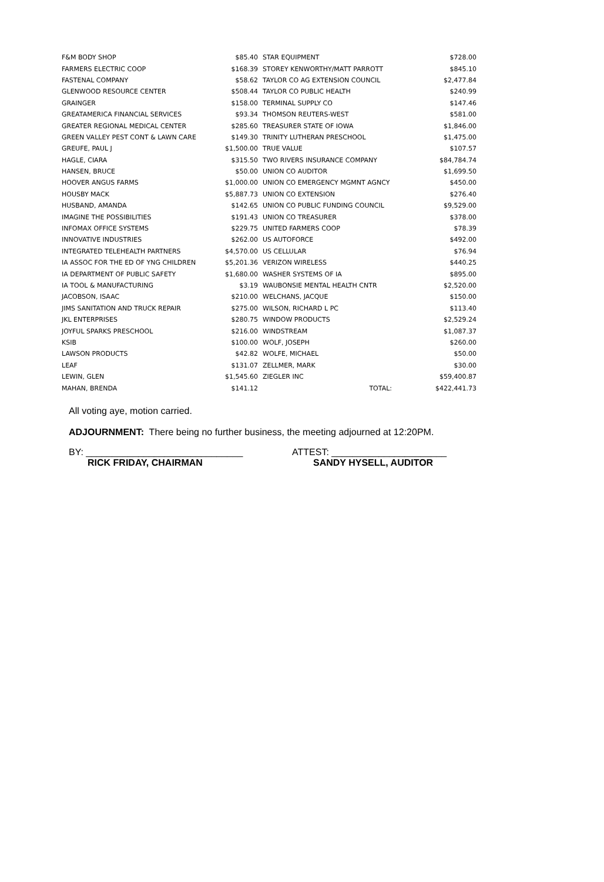| F&M BODY SHOP | $85.40 | STAR EQUIPMENT | $728.00 |
| FARMERS ELECTRIC COOP | $168.39 | STOREY KENWORTHY/MATT PARROTT | $845.10 |
| FASTENAL COMPANY | $58.62 | TAYLOR CO AG EXTENSION COUNCIL | $2,477.84 |
| GLENWOOD RESOURCE CENTER | $508.44 | TAYLOR CO PUBLIC HEALTH | $240.99 |
| GRAINGER | $158.00 | TERMINAL SUPPLY CO | $147.46 |
| GREATAMERICA FINANCIAL SERVICES | $93.34 | THOMSON REUTERS-WEST | $581.00 |
| GREATER REGIONAL MEDICAL CENTER | $285.60 | TREASURER STATE OF IOWA | $1,846.00 |
| GREEN VALLEY PEST CONT & LAWN CARE | $149.30 | TRINITY LUTHERAN PRESCHOOL | $1,475.00 |
| GREUFE, PAUL J | $1,500.00 | TRUE VALUE | $107.57 |
| HAGLE, CIARA | $315.50 | TWO RIVERS INSURANCE COMPANY | $84,784.74 |
| HANSEN, BRUCE | $50.00 | UNION CO AUDITOR | $1,699.50 |
| HOOVER ANGUS FARMS | $1,000.00 | UNION CO EMERGENCY MGMNT AGNCY | $450.00 |
| HOUSBY MACK | $5,887.73 | UNION CO EXTENSION | $276.40 |
| HUSBAND, AMANDA | $142.65 | UNION CO PUBLIC FUNDING COUNCIL | $9,529.00 |
| IMAGINE THE POSSIBILITIES | $191.43 | UNION CO TREASURER | $378.00 |
| INFOMAX OFFICE SYSTEMS | $229.75 | UNITED FARMERS COOP | $78.39 |
| INNOVATIVE INDUSTRIES | $262.00 | US AUTOFORCE | $492.00 |
| INTEGRATED TELEHEALTH PARTNERS | $4,570.00 | US CELLULAR | $76.94 |
| IA ASSOC FOR THE ED OF YNG CHILDREN | $5,201.36 | VERIZON WIRELESS | $440.25 |
| IA DEPARTMENT OF PUBLIC SAFETY | $1,680.00 | WASHER SYSTEMS OF IA | $895.00 |
| IA TOOL & MANUFACTURING | $3.19 | WAUBONSIE MENTAL HEALTH CNTR | $2,520.00 |
| JACOBSON, ISAAC | $210.00 | WELCHANS, JACQUE | $150.00 |
| JIMS SANITATION AND TRUCK REPAIR | $275.00 | WILSON, RICHARD L PC | $113.40 |
| JKL ENTERPRISES | $280.75 | WINDOW PRODUCTS | $2,529.24 |
| JOYFUL SPARKS PRESCHOOL | $216.00 | WINDSTREAM | $1,087.37 |
| KSIB | $100.00 | WOLF, JOSEPH | $260.00 |
| LAWSON PRODUCTS | $42.82 | WOLFE, MICHAEL | $50.00 |
| LEAF | $131.07 | ZELLMER, MARK | $30.00 |
| LEWIN, GLEN | $1,545.60 | ZIEGLER INC | $59,400.87 |
| MAHAN, BRENDA | $141.12 | TOTAL: | $422,441.73 |
All voting aye, motion carried.
ADJOURNMENT: There being no further business, the meeting adjourned at 12:20PM.
BY: ______________________________
RICK FRIDAY, CHAIRMAN
ATTEST: ______________________
SANDY HYSELL, AUDITOR